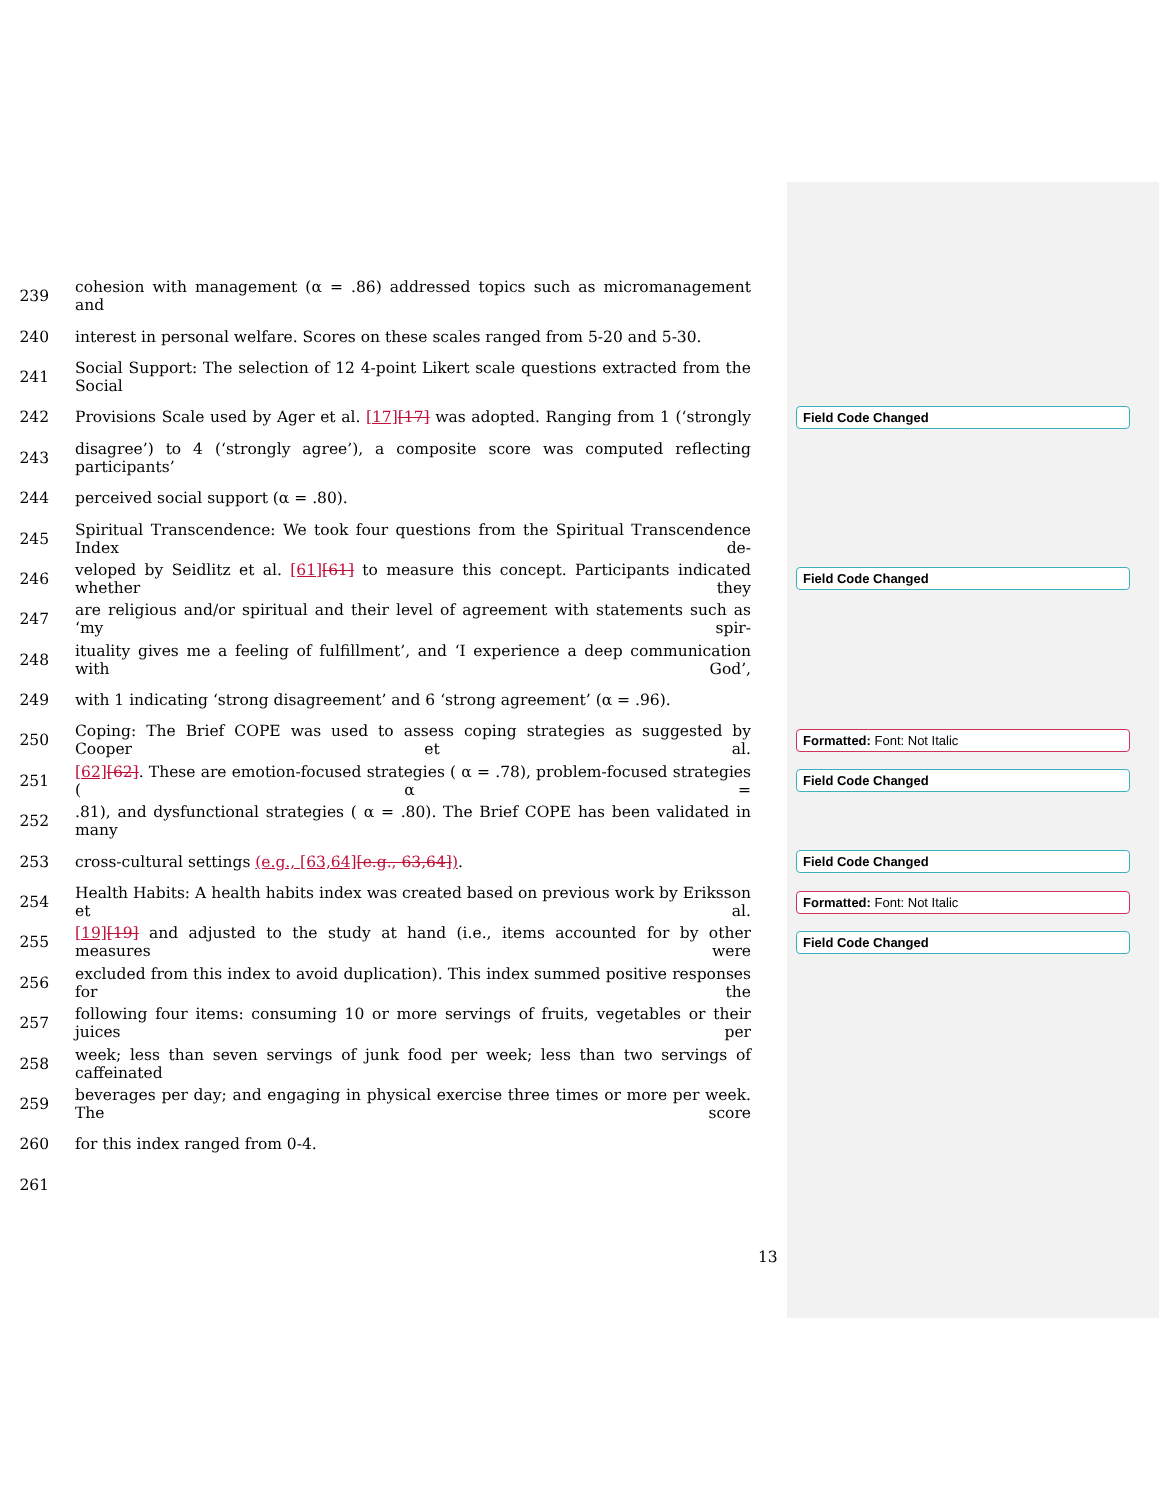239 cohesion with management (α = .86) addressed topics such as micromanagement and
240 interest in personal welfare. Scores on these scales ranged from 5-20 and 5-30.
241 Social Support: The selection of 12 4-point Likert scale questions extracted from the Social
242 Provisions Scale used by Ager et al. [17][17] was adopted. Ranging from 1 (‘strongly Field Code Changed
243 disagree’) to 4 (‘strongly agree’), a composite score was computed reflecting participants’
244 perceived social support (α = .80).
245 Spiritual Transcendence: We took four questions from the Spiritual Transcendence Index de-
246 veloped by Seidlitz et al. [61][61] to measure this concept. Participants indicated whether they Field Code Changed
247 are religious and/or spiritual and their level of agreement with statements such as ‘my spir-
248 ituality gives me a feeling of fulfillment’, and ‘I experience a deep communication with God’,
249 with 1 indicating ‘strong disagreement’ and 6 ‘strong agreement’ (α = .96).
250 Coping: The Brief COPE was used to assess coping strategies as suggested by Cooper et al. Formatted: Font: Not Italic
251 [62][62]. These are emotion-focused strategies ( α = .78), problem-focused strategies ( α = Field Code Changed
252.81), and dysfunctional strategies ( α = .80). The Brief COPE has been validated in many
253 cross-cultural settings (e.g., [63,64][e.g., 63,64]). Field Code Changed
254 Health Habits: A health habits index was created based on previous work by Eriksson et al. Formatted: Font: Not Italic
255 [19][19] and adjusted to the study at hand (i.e., items accounted for by other measures were Field Code Changed
256 excluded from this index to avoid duplication). This index summed positive responses for the
257 following four items: consuming 10 or more servings of fruits, vegetables or their juices per
258 week; less than seven servings of junk food per week; less than two servings of caffeinated
259 beverages per day; and engaging in physical exercise three times or more per week. The score
260 for this index ranged from 0-4.
261
13